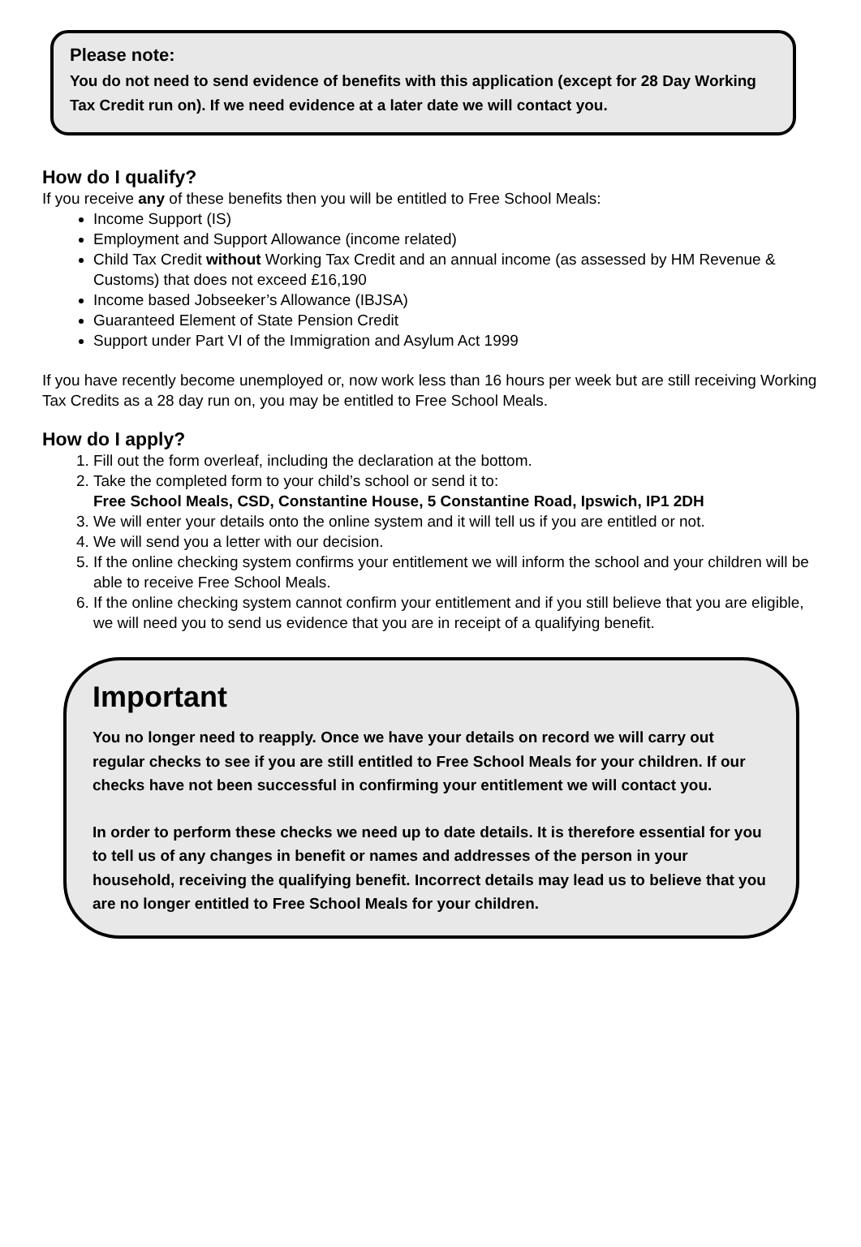Please note:
You do not need to send evidence of benefits with this application (except for 28 Day Working Tax Credit run on). If we need evidence at a later date we will contact you.
How do I qualify?
If you receive any of these benefits then you will be entitled to Free School Meals:
Income Support (IS)
Employment and Support Allowance (income related)
Child Tax Credit without Working Tax Credit and an annual income (as assessed by HM Revenue & Customs) that does not exceed £16,190
Income based Jobseeker’s Allowance (IBJSA)
Guaranteed Element of State Pension Credit
Support under Part VI of the Immigration and Asylum Act 1999
If you have recently become unemployed or, now work less than 16 hours per week but are still receiving Working Tax Credits as a 28 day run on, you may be entitled to Free School Meals.
How do I apply?
1. Fill out the form overleaf, including the declaration at the bottom.
2. Take the completed form to your child’s school or send it to:
Free School Meals, CSD, Constantine House, 5 Constantine Road, Ipswich, IP1 2DH
3. We will enter your details onto the online system and it will tell us if you are entitled or not.
4. We will send you a letter with our decision.
5. If the online checking system confirms your entitlement we will inform the school and your children will be able to receive Free School Meals.
6. If the online checking system cannot confirm your entitlement and if you still believe that you are eligible, we will need you to send us evidence that you are in receipt of a qualifying benefit.
Important
You no longer need to reapply. Once we have your details on record we will carry out regular checks to see if you are still entitled to Free School Meals for your children. If our checks have not been successful in confirming your entitlement we will contact you.
In order to perform these checks we need up to date details. It is therefore essential for you to tell us of any changes in benefit or names and addresses of the person in your household, receiving the qualifying benefit. Incorrect details may lead us to believe that you are no longer entitled to Free School Meals for your children.